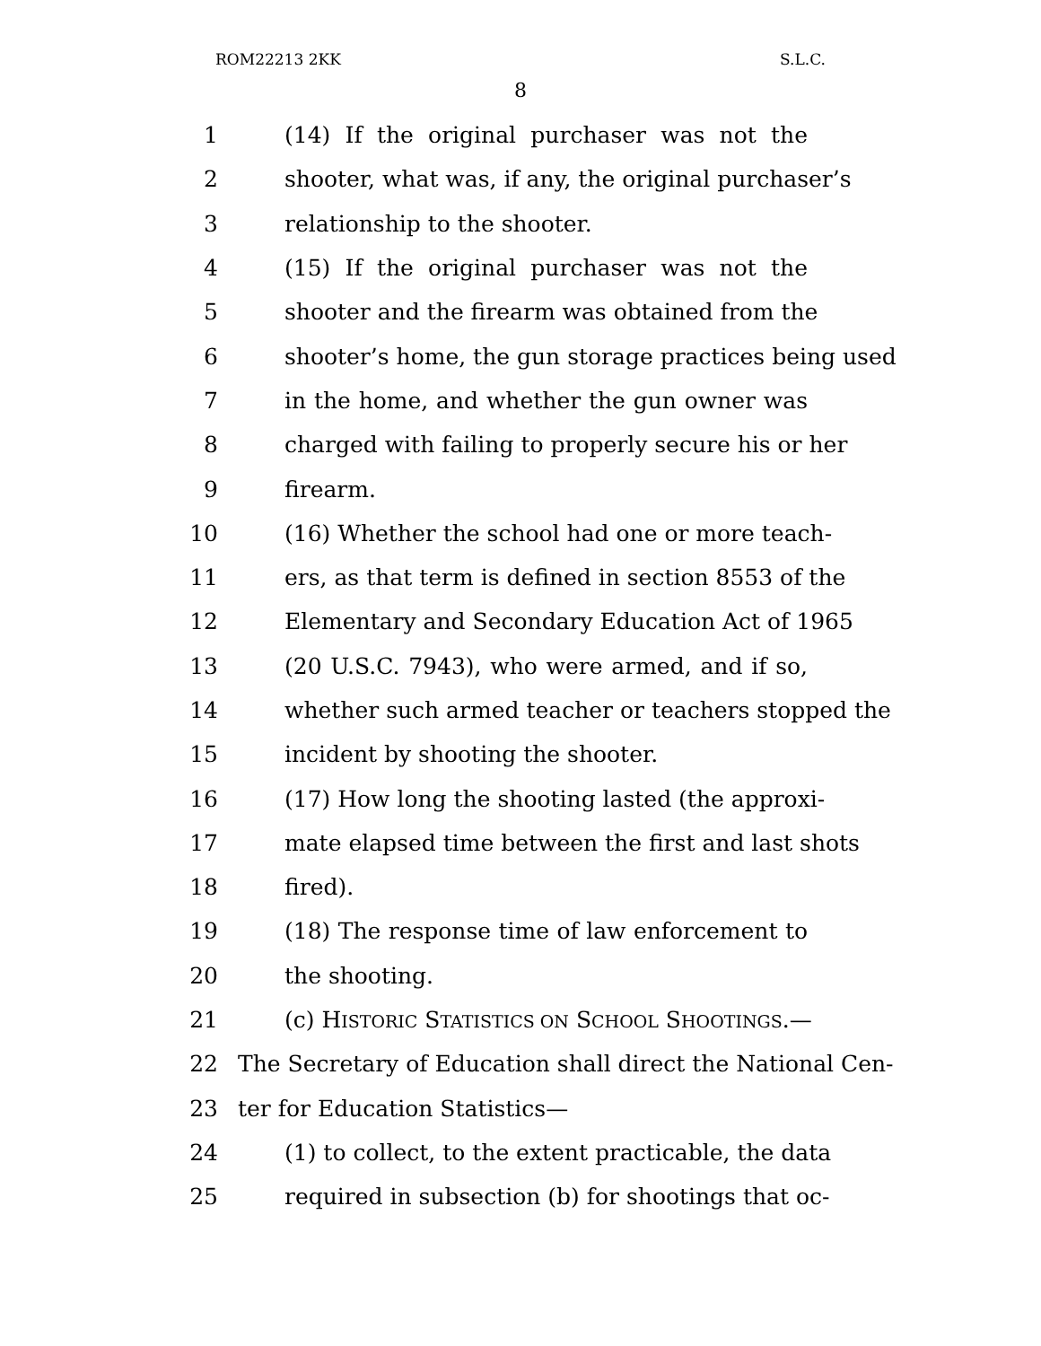ROM22213 2KK S.L.C.
8
1 (14) If the original purchaser was not the
2 shooter, what was, if any, the original purchaser’s
3 relationship to the shooter.
4 (15) If the original purchaser was not the
5 shooter and the firearm was obtained from the
6 shooter’s home, the gun storage practices being used
7 in the home, and whether the gun owner was
8 charged with failing to properly secure his or her
9 firearm.
10 (16) Whether the school had one or more teach-
11 ers, as that term is defined in section 8553 of the
12 Elementary and Secondary Education Act of 1965
13 (20 U.S.C. 7943), who were armed, and if so,
14 whether such armed teacher or teachers stopped the
15 incident by shooting the shooter.
16 (17) How long the shooting lasted (the approxi-
17 mate elapsed time between the first and last shots
18 fired).
19 (18) The response time of law enforcement to
20 the shooting.
21 (c) HISTORIC STATISTICS ON SCHOOL SHOOTINGS.—
22 The Secretary of Education shall direct the National Cen-
23 ter for Education Statistics—
24 (1) to collect, to the extent practicable, the data
25 required in subsection (b) for shootings that oc-